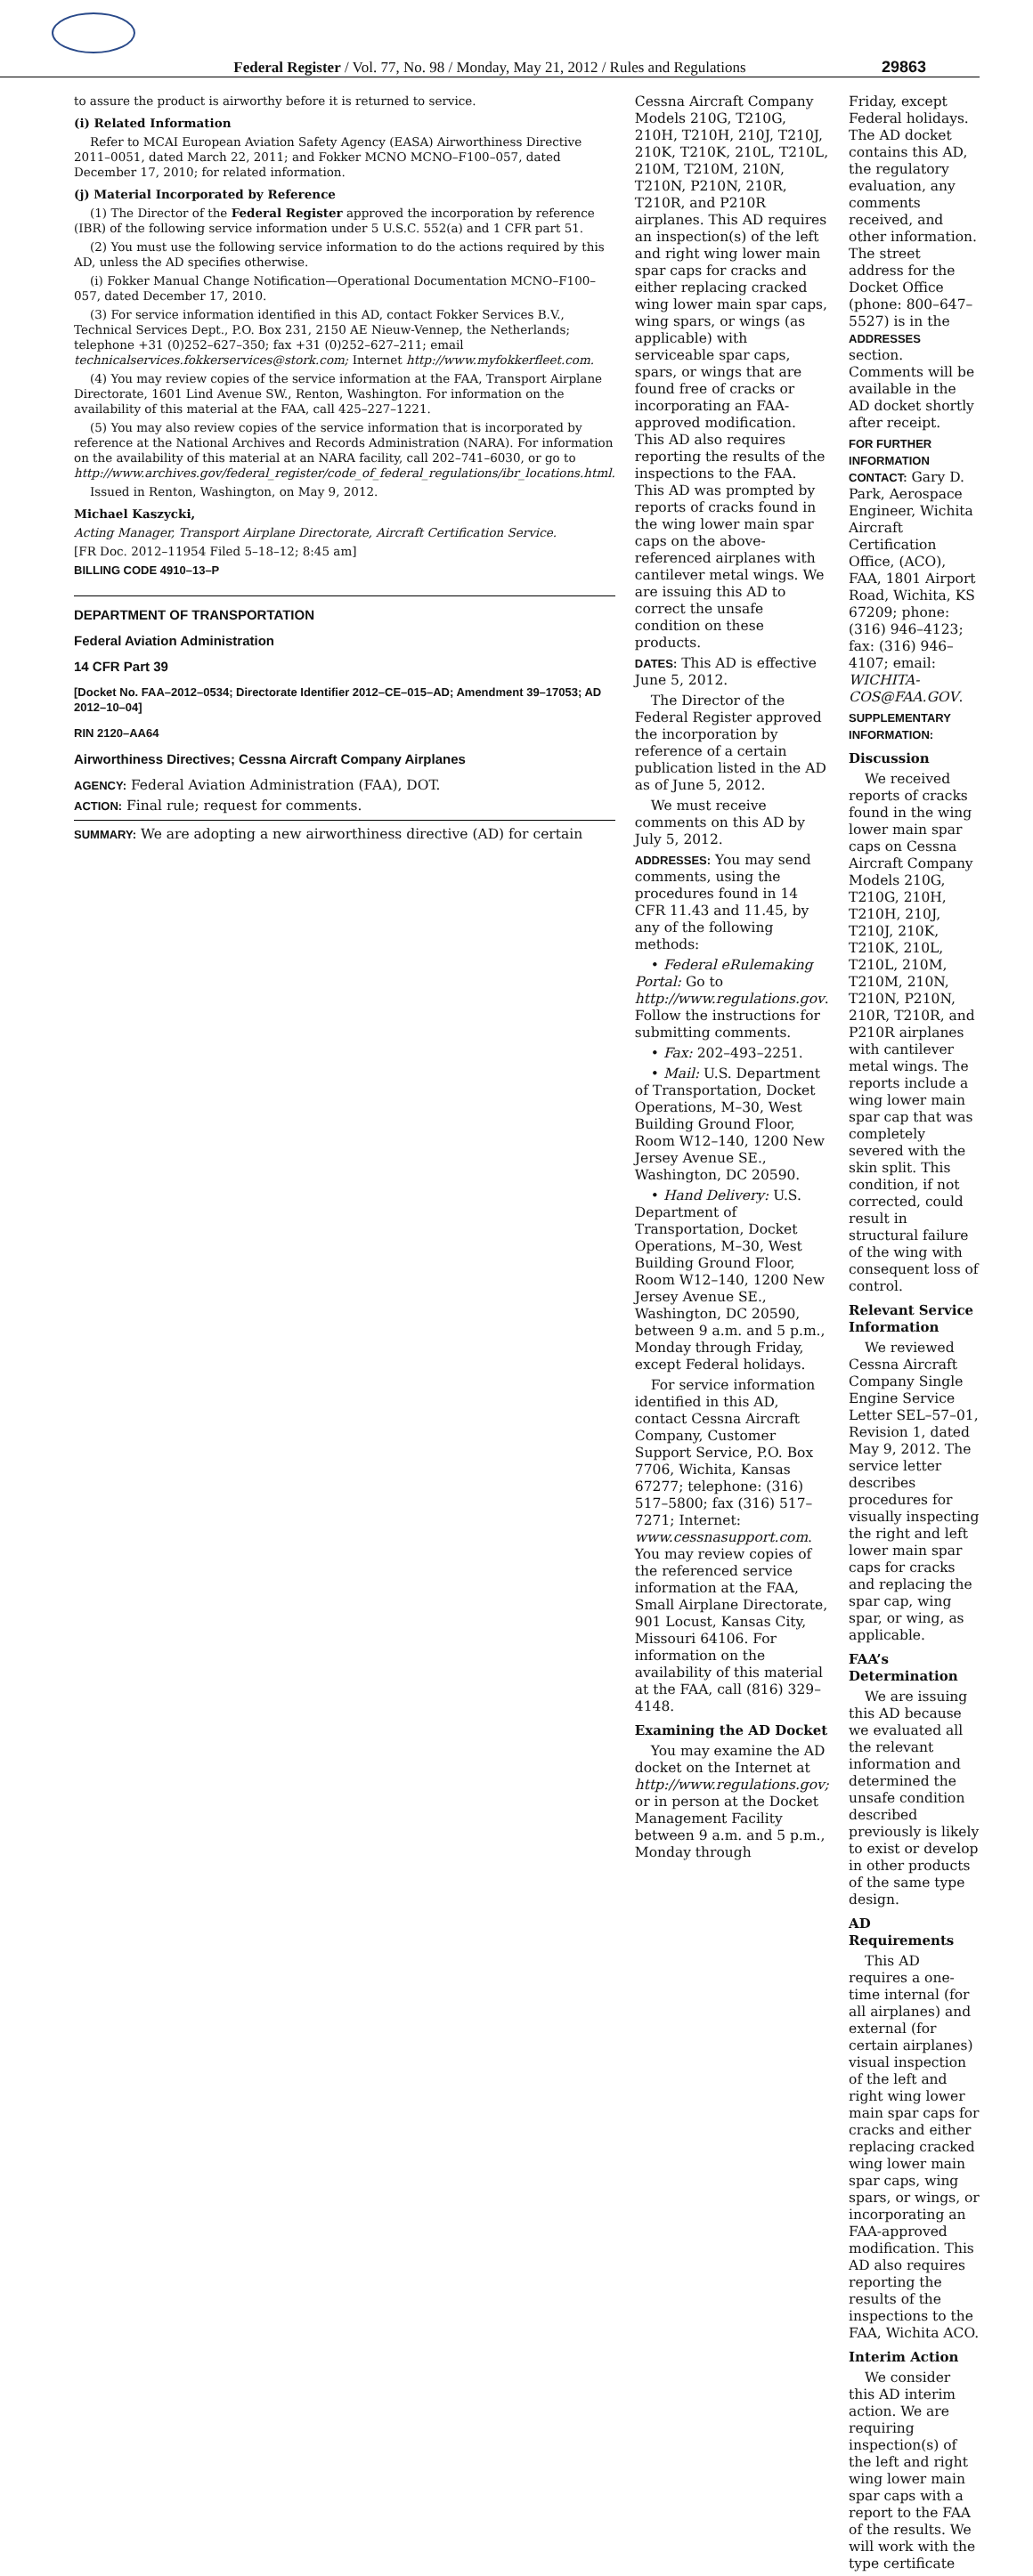Federal Register / Vol. 77, No. 98 / Monday, May 21, 2012 / Rules and Regulations 29863
to assure the product is airworthy before it is returned to service.
(i) Related Information
Refer to MCAI European Aviation Safety Agency (EASA) Airworthiness Directive 2011–0051, dated March 22, 2011; and Fokker MCNO MCNO–F100–057, dated December 17, 2010; for related information.
(j) Material Incorporated by Reference
(1) The Director of the Federal Register approved the incorporation by reference (IBR) of the following service information under 5 U.S.C. 552(a) and 1 CFR part 51.
(2) You must use the following service information to do the actions required by this AD, unless the AD specifies otherwise.
(i) Fokker Manual Change Notification—Operational Documentation MCNO–F100–057, dated December 17, 2010.
(3) For service information identified in this AD, contact Fokker Services B.V., Technical Services Dept., P.O. Box 231, 2150 AE Nieuw-Vennep, the Netherlands; telephone +31 (0)252–627–350; fax +31 (0)252–627–211; email technicalservices.fokkerservices@stork.com; Internet http://www.myfokkerfleet.com.
(4) You may review copies of the service information at the FAA, Transport Airplane Directorate, 1601 Lind Avenue SW., Renton, Washington. For information on the availability of this material at the FAA, call 425–227–1221.
(5) You may also review copies of the service information that is incorporated by reference at the National Archives and Records Administration (NARA). For information on the availability of this material at an NARA facility, call 202–741–6030, or go to http://www.archives.gov/federal_register/code_of_federal_regulations/ibr_locations.html.
Issued in Renton, Washington, on May 9, 2012.
Michael Kaszycki,
Acting Manager, Transport Airplane Directorate, Aircraft Certification Service.
[FR Doc. 2012–11954 Filed 5–18–12; 8:45 am]
BILLING CODE 4910–13–P
DEPARTMENT OF TRANSPORTATION
Federal Aviation Administration
14 CFR Part 39
[Docket No. FAA–2012–0534; Directorate Identifier 2012–CE–015–AD; Amendment 39–17053; AD 2012–10–04]
RIN 2120–AA64
Airworthiness Directives; Cessna Aircraft Company Airplanes
AGENCY: Federal Aviation Administration (FAA), DOT.
ACTION: Final rule; request for comments.
SUMMARY: We are adopting a new airworthiness directive (AD) for certain
Cessna Aircraft Company Models 210G, T210G, 210H, T210H, 210J, T210J, 210K, T210K, 210L, T210L, 210M, T210M, 210N, T210N, P210N, 210R, T210R, and P210R airplanes. This AD requires an inspection(s) of the left and right wing lower main spar caps for cracks and either replacing cracked wing lower main spar caps, wing spars, or wings (as applicable) with serviceable spar caps, spars, or wings that are found free of cracks or incorporating an FAA-approved modification. This AD also requires reporting the results of the inspections to the FAA. This AD was prompted by reports of cracks found in the wing lower main spar caps on the above-referenced airplanes with cantilever metal wings. We are issuing this AD to correct the unsafe condition on these products.
DATES: This AD is effective June 5, 2012.
The Director of the Federal Register approved the incorporation by reference of a certain publication listed in the AD as of June 5, 2012.
We must receive comments on this AD by July 5, 2012.
ADDRESSES: You may send comments, using the procedures found in 14 CFR 11.43 and 11.45, by any of the following methods:
• Federal eRulemaking Portal: Go to http://www.regulations.gov. Follow the instructions for submitting comments.
• Fax: 202–493–2251.
• Mail: U.S. Department of Transportation, Docket Operations, M–30, West Building Ground Floor, Room W12–140, 1200 New Jersey Avenue SE., Washington, DC 20590.
• Hand Delivery: U.S. Department of Transportation, Docket Operations, M–30, West Building Ground Floor, Room W12–140, 1200 New Jersey Avenue SE., Washington, DC 20590, between 9 a.m. and 5 p.m., Monday through Friday, except Federal holidays.
For service information identified in this AD, contact Cessna Aircraft Company, Customer Support Service, P.O. Box 7706, Wichita, Kansas 67277; telephone: (316) 517–5800; fax (316) 517–7271; Internet: www.cessnasupport.com. You may review copies of the referenced service information at the FAA, Small Airplane Directorate, 901 Locust, Kansas City, Missouri 64106. For information on the availability of this material at the FAA, call (816) 329–4148.
Examining the AD Docket
You may examine the AD docket on the Internet at http://www.regulations.gov; or in person at the Docket Management Facility between 9 a.m. and 5 p.m., Monday through
Friday, except Federal holidays. The AD docket contains this AD, the regulatory evaluation, any comments received, and other information. The street address for the Docket Office (phone: 800–647–5527) is in the ADDRESSES section. Comments will be available in the AD docket shortly after receipt.
FOR FURTHER INFORMATION CONTACT: Gary D. Park, Aerospace Engineer, Wichita Aircraft Certification Office, (ACO), FAA, 1801 Airport Road, Wichita, KS 67209; phone: (316) 946–4123; fax: (316) 946–4107; email: WICHITA-COS@FAA.GOV.
SUPPLEMENTARY INFORMATION:
Discussion
We received reports of cracks found in the wing lower main spar caps on Cessna Aircraft Company Models 210G, T210G, 210H, T210H, 210J, T210J, 210K, T210K, 210L, T210L, 210M, T210M, 210N, T210N, P210N, 210R, T210R, and P210R airplanes with cantilever metal wings. The reports include a wing lower main spar cap that was completely severed with the skin split. This condition, if not corrected, could result in structural failure of the wing with consequent loss of control.
Relevant Service Information
We reviewed Cessna Aircraft Company Single Engine Service Letter SEL–57–01, Revision 1, dated May 9, 2012. The service letter describes procedures for visually inspecting the right and left lower main spar caps for cracks and replacing the spar cap, wing spar, or wing, as applicable.
FAA’s Determination
We are issuing this AD because we evaluated all the relevant information and determined the unsafe condition described previously is likely to exist or develop in other products of the same type design.
AD Requirements
This AD requires a one-time internal (for all airplanes) and external (for certain airplanes) visual inspection of the left and right wing lower main spar caps for cracks and either replacing cracked wing lower main spar caps, wing spars, or wings, or incorporating an FAA-approved modification. This AD also requires reporting the results of the inspections to the FAA, Wichita ACO.
Interim Action
We consider this AD interim action. We are requiring inspection(s) of the left and right wing lower main spar caps with a report to the FAA of the results. We will work with the type certificate